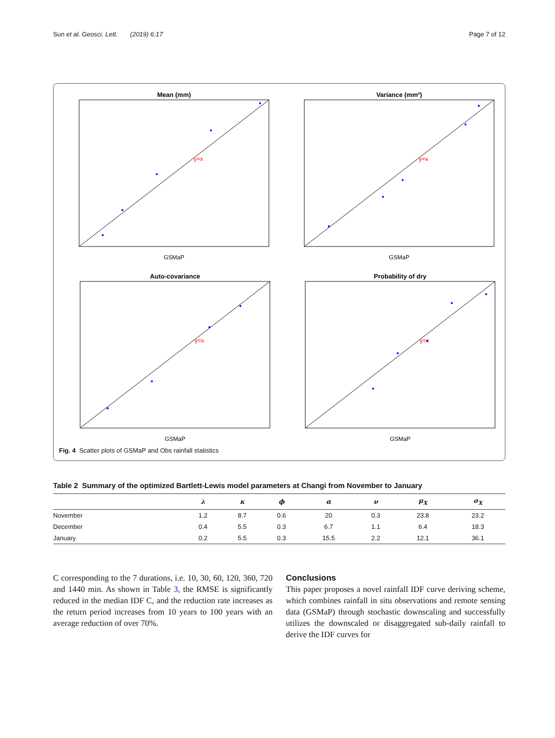Sun et al. Geosci. Lett. (2019) 6:17 Page 7 of 12
Mean (mm)
Variance (mm²)
Auto-covariance
Probability of dry
GSMaP
GSMaP
GSMaP
GSMaP
y=x
y=x
y=x
y=x
Fig. 4 Scatter plots of GSMaP and Obs rainfall statistics
Table 2 Summary of the optimized Bartlett-Lewis model parameters at Changi from November to January
| | λ | κ | ϕ | α | ν | μ<sub>X</sub> | σ<sub>X</sub> |
| --- | --- | --- | --- | --- | --- | --- | --- |
| November | 1.2 | 8.7 | 0.6 | 20 | 0.3 | 23.8 | 23.2 |
| December | 0.4 | 5.5 | 0.3 | 6.7 | 1.1 | 6.4 | 18.3 |
| January | 0.2 | 5.5 | 0.3 | 15.5 | 2.2 | 12.1 | 36.1 |
C corresponding to the 7 durations, i.e. 10, 30, 60, 120, 360, 720 and 1440 min. As shown in Table 3, the RMSE is significantly reduced in the median IDF C, and the reduction rate increases as the return period increases from 10 years to 100 years with an average reduction of over 70%.
Conclusions
This paper proposes a novel rainfall IDF curve deriving scheme, which combines rainfall in situ observations and remote sensing data (GSMaP) through stochastic downs­caling and successfully utilizes the downscaled or disag­gregated sub-daily rainfall to derive the IDF curves for